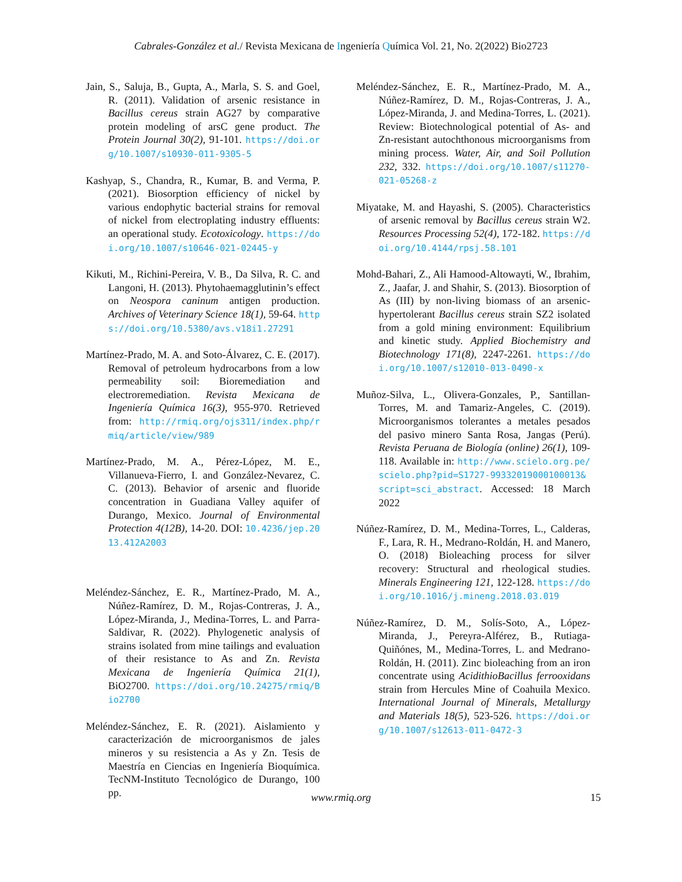Cabrales-González et al./ Revista Mexicana de Ingeniería Química Vol. 21, No. 2(2022) Bio2723
Jain, S., Saluja, B., Gupta, A., Marla, S. S. and Goel, R. (2011). Validation of arsenic resistance in Bacillus cereus strain AG27 by comparative protein modeling of arsC gene product. The Protein Journal 30(2), 91-101. https://doi.org/10.1007/s10930-011-9305-5
Kashyap, S., Chandra, R., Kumar, B. and Verma, P. (2021). Biosorption efficiency of nickel by various endophytic bacterial strains for removal of nickel from electroplating industry effluents: an operational study. Ecotoxicology. https://doi.org/10.1007/s10646-021-02445-y
Kikuti, M., Richini-Pereira, V. B., Da Silva, R. C. and Langoni, H. (2013). Phytohaemagglutinin’s effect on Neospora caninum antigen production. Archives of Veterinary Science 18(1), 59-64. https://doi.org/10.5380/avs.v18i1.27291
Martínez-Prado, M. A. and Soto-Álvarez, C. E. (2017). Removal of petroleum hydrocarbons from a low permeability soil: Bioremediation and electroremediation. Revista Mexicana de Ingeniería Química 16(3), 955-970. Retrieved from: http://rmiq.org/ojs311/index.php/rmiq/article/view/989
Martínez-Prado, M. A., Pérez-López, M. E., Villanueva-Fierro, I. and González-Nevarez, C. C. (2013). Behavior of arsenic and fluoride concentration in Guadiana Valley aquifer of Durango, Mexico. Journal of Environmental Protection 4(12B), 14-20. DOI: 10.4236/jep.2013.412A2003
Meléndez-Sánchez, E. R., Martínez-Prado, M. A., Núñez-Ramírez, D. M., Rojas-Contreras, J. A., López-Miranda, J., Medina-Torres, L. and Parra-Saldivar, R. (2022). Phylogenetic analysis of strains isolated from mine tailings and evaluation of their resistance to As and Zn. Revista Mexicana de Ingeniería Química 21(1), BiO2700. https://doi.org/10.24275/rmiq/Bio2700
Meléndez-Sánchez, E. R. (2021). Aislamiento y caracterización de microorganismos de jales mineros y su resistencia a As y Zn. Tesis de Maestría en Ciencias en Ingeniería Bioquímica. TecNM-Instituto Tecnológico de Durango, 100 pp.
Meléndez-Sánchez, E. R., Martínez-Prado, M. A., Núñez-Ramírez, D. M., Rojas-Contreras, J. A., López-Miranda, J. and Medina-Torres, L. (2021). Review: Biotechnological potential of As- and Zn-resistant autochthonous microorganisms from mining process. Water, Air, and Soil Pollution 232, 332. https://doi.org/10.1007/s11270-021-05268-z
Miyatake, M. and Hayashi, S. (2005). Characteristics of arsenic removal by Bacillus cereus strain W2. Resources Processing 52(4), 172-182. https://doi.org/10.4144/rpsj.58.101
Mohd-Bahari, Z., Ali Hamood-Altowayti, W., Ibrahim, Z., Jaafar, J. and Shahir, S. (2013). Biosorption of As (III) by non-living biomass of an arsenic-hypertolerant Bacillus cereus strain SZ2 isolated from a gold mining environment: Equilibrium and kinetic study. Applied Biochemistry and Biotechnology 171(8), 2247-2261. https://doi.org/10.1007/s12010-013-0490-x
Muñoz-Silva, L., Olivera-Gonzales, P., Santillan-Torres, M. and Tamariz-Angeles, C. (2019). Microorganismos tolerantes a metales pesados del pasivo minero Santa Rosa, Jangas (Perú). Revista Peruana de Biología (online) 26(1), 109-118. Available in: http://www.scielo.org.pe/scielo.php?pid=S1727-99332019000100013&script=sci_abstract. Accessed: 18 March 2022
Núñez-Ramírez, D. M., Medina-Torres, L., Calderas, F., Lara, R. H., Medrano-Roldán, H. and Manero, O. (2018) Bioleaching process for silver recovery: Structural and rheological studies. Minerals Engineering 121, 122-128. https://doi.org/10.1016/j.mineng.2018.03.019
Núñez-Ramírez, D. M., Solís-Soto, A., López-Miranda, J., Pereyra-Alférez, B., Rutiaga-Quiñónes, M., Medina-Torres, L. and Medrano-Roldán, H. (2011). Zinc bioleaching from an iron concentrate using AcidithioBacillus ferrooxidans strain from Hercules Mine of Coahuila Mexico. International Journal of Minerals, Metallurgy and Materials 18(5), 523-526. https://doi.org/10.1007/s12613-011-0472-3
www.rmiq.org 15